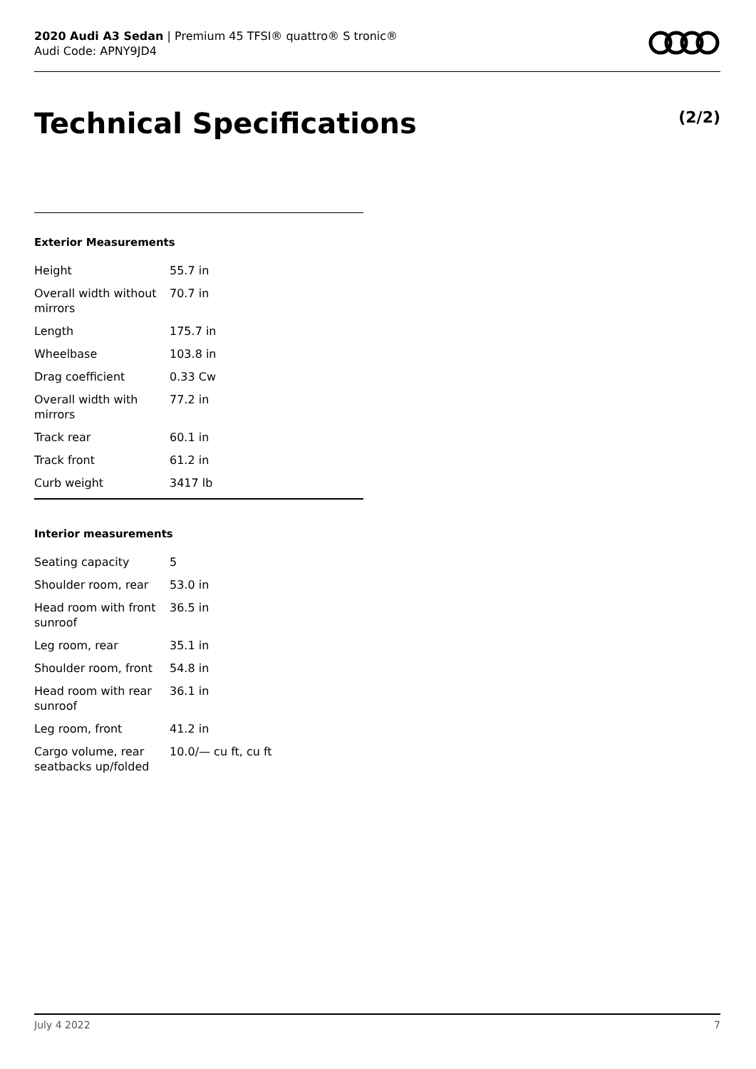2020 Audi A3 Sedan | Premium 45 TFSI® quattro® S tronic®
Audi Code: APNY9JD4
Technical Specifications (2/2)
Exterior Measurements
| Height | 55.7 in |
| Overall width without mirrors | 70.7 in |
| Length | 175.7 in |
| Wheelbase | 103.8 in |
| Drag coefficient | 0.33 Cw |
| Overall width with mirrors | 77.2 in |
| Track rear | 60.1 in |
| Track front | 61.2 in |
| Curb weight | 3417 lb |
Interior measurements
| Seating capacity | 5 |
| Shoulder room, rear | 53.0 in |
| Head room with front sunroof | 36.5 in |
| Leg room, rear | 35.1 in |
| Shoulder room, front | 54.8 in |
| Head room with rear sunroof | 36.1 in |
| Leg room, front | 41.2 in |
| Cargo volume, rear seatbacks up/folded | 10.0/— cu ft, cu ft |
July 4 2022 7